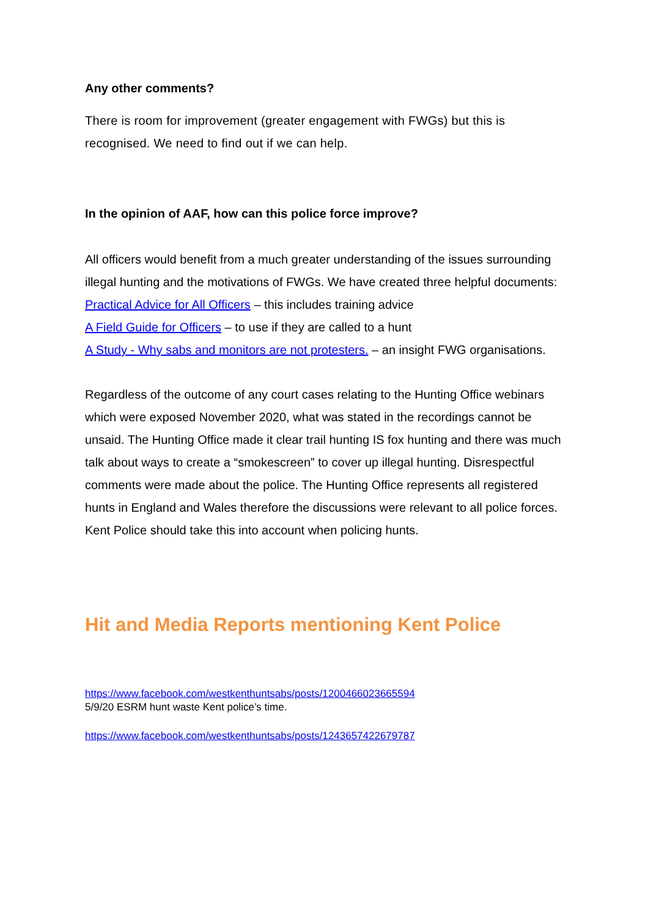Any other comments?
There is room for improvement (greater engagement with FWGs) but this is recognised. We need to find out if we can help.
In the opinion of AAF, how can this police force improve?
All officers would benefit from a much greater understanding of the issues surrounding illegal hunting and the motivations of FWGs. We have created three helpful documents:
Practical Advice for All Officers – this includes training advice
A Field Guide for Officers – to use if they are called to a hunt
A Study - Why sabs and monitors are not protesters. – an insight FWG organisations.
Regardless of the outcome of any court cases relating to the Hunting Office webinars which were exposed November 2020, what was stated in the recordings cannot be unsaid. The Hunting Office made it clear trail hunting IS fox hunting and there was much talk about ways to create a “smokescreen” to cover up illegal hunting. Disrespectful comments were made about the police. The Hunting Office represents all registered hunts in England and Wales therefore the discussions were relevant to all police forces. Kent Police should take this into account when policing hunts.
Hit and Media Reports mentioning Kent Police
https://www.facebook.com/westkenthuntsabs/posts/1200466023665594
5/9/20 ESRM hunt waste Kent police’s time.
https://www.facebook.com/westkenthuntsabs/posts/1243657422679787